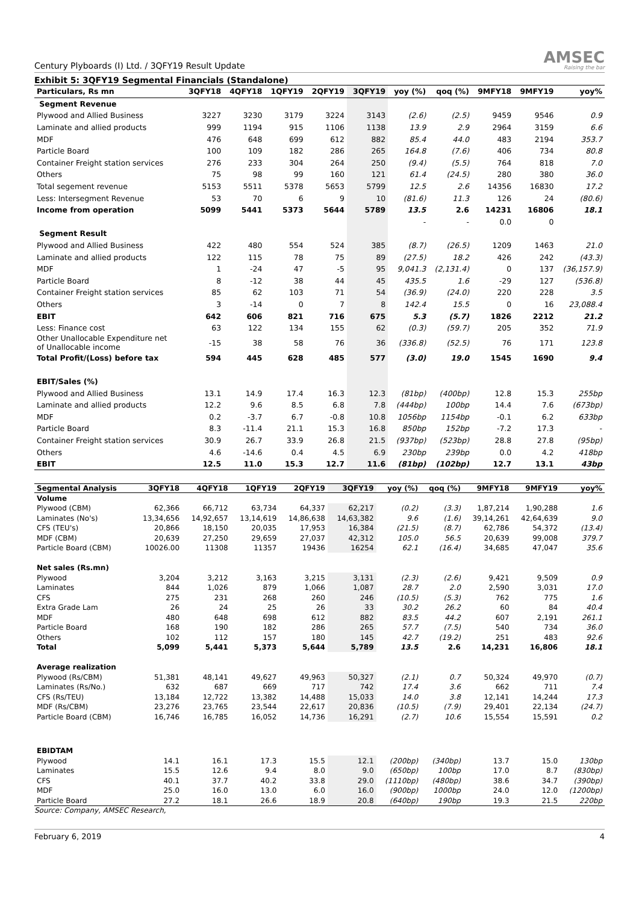Century Plyboards (I) Ltd. / 3QFY19 Result Update
AMSEC
Raising the bar
Exhibit 5: 3QFY19 Segmental Financials (Standalone)
| Particulars, Rs mn | 3QFY18 | 4QFY18 | 1QFY19 | 2QFY19 | 3QFY19 | yoy (%) | qoq (%) | 9MFY18 | 9MFY19 | yoy% |
| --- | --- | --- | --- | --- | --- | --- | --- | --- | --- | --- |
| Segment Revenue | | | | | | | | | | |
| Plywood and Allied Business | 3227 | 3230 | 3179 | 3224 | 3143 | (2.6) | (2.5) | 9459 | 9546 | 0.9 |
| Laminate and allied products | 999 | 1194 | 915 | 1106 | 1138 | 13.9 | 2.9 | 2964 | 3159 | 6.6 |
| MDF | 476 | 648 | 699 | 612 | 882 | 85.4 | 44.0 | 483 | 2194 | 353.7 |
| Particle Board | 100 | 109 | 182 | 286 | 265 | 164.8 | (7.6) | 406 | 734 | 80.8 |
| Container Freight station services | 276 | 233 | 304 | 264 | 250 | (9.4) | (5.5) | 764 | 818 | 7.0 |
| Others | 75 | 98 | 99 | 160 | 121 | 61.4 | (24.5) | 280 | 380 | 36.0 |
| Total segement revenue | 5153 | 5511 | 5378 | 5653 | 5799 | 12.5 | 2.6 | 14356 | 16830 | 17.2 |
| Less: Intersegment Revenue | 53 | 70 | 6 | 9 | 10 | (81.6) | 11.3 | 126 | 24 | (80.6) |
| Income from operation | 5099 | 5441 | 5373 | 5644 | 5789 | 13.5 | 2.6 | 14231 | 16806 | 18.1 |
| | | | | | | - | - | 0.0 | 0 | |
| Segment Result | | | | | | | | | | |
| Plywood and Allied Business | 422 | 480 | 554 | 524 | 385 | (8.7) | (26.5) | 1209 | 1463 | 21.0 |
| Laminate and allied products | 122 | 115 | 78 | 75 | 89 | (27.5) | 18.2 | 426 | 242 | (43.3) |
| MDF | 1 | -24 | 47 | -5 | 95 | 9,041.3 | (2,131.4) | 0 | 137 | (36,157.9) |
| Particle Board | 8 | -12 | 38 | 44 | 45 | 435.5 | 1.6 | -29 | 127 | (536.8) |
| Container Freight station services | 85 | 62 | 103 | 71 | 54 | (36.9) | (24.0) | 220 | 228 | 3.5 |
| Others | 3 | -14 | 0 | 7 | 8 | 142.4 | 15.5 | 0 | 16 | 23,088.4 |
| EBIT | 642 | 606 | 821 | 716 | 675 | 5.3 | (5.7) | 1826 | 2212 | 21.2 |
| Less: Finance cost | 63 | 122 | 134 | 155 | 62 | (0.3) | (59.7) | 205 | 352 | 71.9 |
| Other Unallocable Expenditure net of Unallocable income | -15 | 38 | 58 | 76 | 36 | (336.8) | (52.5) | 76 | 171 | 123.8 |
| Total Profit/(Loss) before tax | 594 | 445 | 628 | 485 | 577 | (3.0) | 19.0 | 1545 | 1690 | 9.4 |
| EBIT/Sales (%) | | | | | | | | | | |
| Plywood and Allied Business | 13.1 | 14.9 | 17.4 | 16.3 | 12.3 | (81bp) | (400bp) | 12.8 | 15.3 | 255bp |
| Laminate and allied products | 12.2 | 9.6 | 8.5 | 6.8 | 7.8 | (444bp) | 100bp | 14.4 | 7.6 | (673bp) |
| MDF | 0.2 | -3.7 | 6.7 | -0.8 | 10.8 | 1056bp | 1154bp | -0.1 | 6.2 | 633bp |
| Particle Board | 8.3 | -11.4 | 21.1 | 15.3 | 16.8 | 850bp | 152bp | -7.2 | 17.3 | - |
| Container Freight station services | 30.9 | 26.7 | 33.9 | 26.8 | 21.5 | (937bp) | (523bp) | 28.8 | 27.8 | (95bp) |
| Others | 4.6 | -14.6 | 0.4 | 4.5 | 6.9 | 230bp | 239bp | 0.0 | 4.2 | 418bp |
| EBIT | 12.5 | 11.0 | 15.3 | 12.7 | 11.6 | (81bp) | (102bp) | 12.7 | 13.1 | 43bp |
| Segmental Analysis | 3QFY18 | 4QFY18 | 1QFY19 | 2QFY19 | 3QFY19 | yoy (%) | qoq (%) | 9MFY18 | 9MFY19 | yoy% |
| --- | --- | --- | --- | --- | --- | --- | --- | --- | --- | --- |
| Volume | | | | | | | | | | |
| Plywood (CBM) | 62,366 | 66,712 | 63,734 | 64,337 | 62,217 | (0.2) | (3.3) | 1,87,214 | 1,90,288 | 1.6 |
| Laminates (No's) | 13,34,656 | 14,92,657 | 13,14,619 | 14,86,638 | 14,63,382 | 9.6 | (1.6) | 39,14,261 | 42,64,639 | 9.0 |
| CFS (TEU's) | 20,866 | 18,150 | 20,035 | 17,953 | 16,384 | (21.5) | (8.7) | 62,786 | 54,372 | (13.4) |
| MDF (CBM) | 20,639 | 27,250 | 29,659 | 27,037 | 42,312 | 105.0 | 56.5 | 20,639 | 99,008 | 379.7 |
| Particle Board (CBM) | 10026.00 | 11308 | 11357 | 19436 | 16254 | 62.1 | (16.4) | 34,685 | 47,047 | 35.6 |
| Net sales (Rs.mn) | | | | | | | | | | |
| Plywood | 3,204 | 3,212 | 3,163 | 3,215 | 3,131 | (2.3) | (2.6) | 9,421 | 9,509 | 0.9 |
| Laminates | 844 | 1,026 | 879 | 1,066 | 1,087 | 28.7 | 2.0 | 2,590 | 3,031 | 17.0 |
| CFS | 275 | 231 | 268 | 260 | 246 | (10.5) | (5.3) | 762 | 775 | 1.6 |
| Extra Grade Lam | 26 | 24 | 25 | 26 | 33 | 30.2 | 26.2 | 60 | 84 | 40.4 |
| MDF | 480 | 648 | 698 | 612 | 882 | 83.5 | 44.2 | 607 | 2,191 | 261.1 |
| Particle Board | 168 | 190 | 182 | 286 | 265 | 57.7 | (7.5) | 540 | 734 | 36.0 |
| Others | 102 | 112 | 157 | 180 | 145 | 42.7 | (19.2) | 251 | 483 | 92.6 |
| Total | 5,099 | 5,441 | 5,373 | 5,644 | 5,789 | 13.5 | 2.6 | 14,231 | 16,806 | 18.1 |
| Average realization | | | | | | | | | | |
| Plywood (Rs/CBM) | 51,381 | 48,141 | 49,627 | 49,963 | 50,327 | (2.1) | 0.7 | 50,324 | 49,970 | (0.7) |
| Laminates (Rs/No.) | 632 | 687 | 669 | 717 | 742 | 17.4 | 3.6 | 662 | 711 | 7.4 |
| CFS (Rs/TEU) | 13,184 | 12,722 | 13,382 | 14,488 | 15,033 | 14.0 | 3.8 | 12,141 | 14,244 | 17.3 |
| MDF (Rs/CBM) | 23,276 | 23,765 | 23,544 | 22,617 | 20,836 | (10.5) | (7.9) | 29,401 | 22,134 | (24.7) |
| Particle Board (CBM) | 16,746 | 16,785 | 16,052 | 14,736 | 16,291 | (2.7) | 10.6 | 15,554 | 15,591 | 0.2 |
| EBIDTAM | | | | | | | | | | |
| Plywood | 14.1 | 16.1 | 17.3 | 15.5 | 12.1 | (200bp) | (340bp) | 13.7 | 15.0 | 130bp |
| Laminates | 15.5 | 12.6 | 9.4 | 8.0 | 9.0 | (650bp) | 100bp | 17.0 | 8.7 | (830bp) |
| CFS | 40.1 | 37.7 | 40.2 | 33.8 | 29.0 | (1110bp) | (480bp) | 38.6 | 34.7 | (390bp) |
| MDF | 25.0 | 16.0 | 13.0 | 6.0 | 16.0 | (900bp) | 1000bp | 24.0 | 12.0 | (1200bp) |
| Particle Board | 27.2 | 18.1 | 26.6 | 18.9 | 20.8 | (640bp) | 190bp | 19.3 | 21.5 | 220bp |
Source: Company, AMSEC Research,
February 6, 2019 4